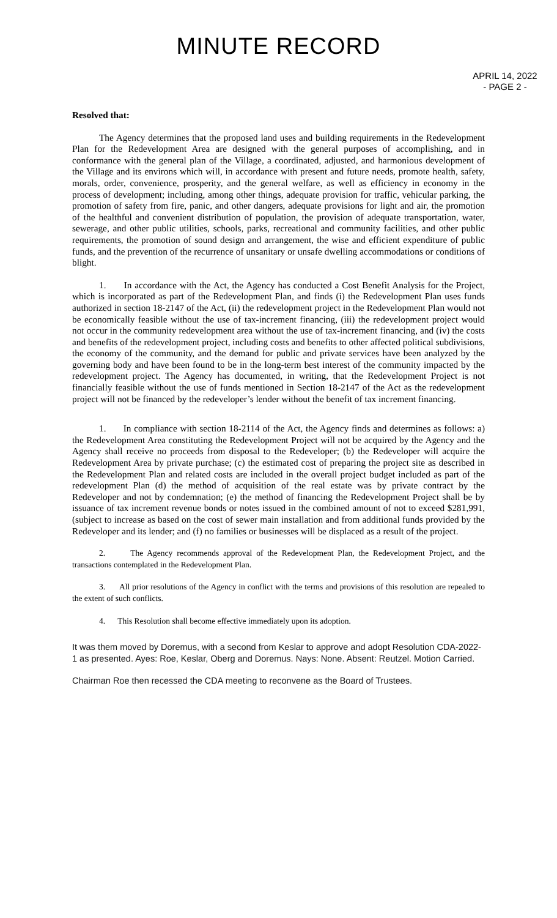MINUTE RECORD
APRIL 14, 2022
- PAGE 2 -
Resolved that:
The Agency determines that the proposed land uses and building requirements in the Redevelopment Plan for the Redevelopment Area are designed with the general purposes of accomplishing, and in conformance with the general plan of the Village, a coordinated, adjusted, and harmonious development of the Village and its environs which will, in accordance with present and future needs, promote health, safety, morals, order, convenience, prosperity, and the general welfare, as well as efficiency in economy in the process of development; including, among other things, adequate provision for traffic, vehicular parking, the promotion of safety from fire, panic, and other dangers, adequate provisions for light and air, the promotion of the healthful and convenient distribution of population, the provision of adequate transportation, water, sewerage, and other public utilities, schools, parks, recreational and community facilities, and other public requirements, the promotion of sound design and arrangement, the wise and efficient expenditure of public funds, and the prevention of the recurrence of unsanitary or unsafe dwelling accommodations or conditions of blight.
1. In accordance with the Act, the Agency has conducted a Cost Benefit Analysis for the Project, which is incorporated as part of the Redevelopment Plan, and finds (i) the Redevelopment Plan uses funds authorized in section 18-2147 of the Act, (ii) the redevelopment project in the Redevelopment Plan would not be economically feasible without the use of tax-increment financing, (iii) the redevelopment project would not occur in the community redevelopment area without the use of tax-increment financing, and (iv) the costs and benefits of the redevelopment project, including costs and benefits to other affected political subdivisions, the economy of the community, and the demand for public and private services have been analyzed by the governing body and have been found to be in the long-term best interest of the community impacted by the redevelopment project. The Agency has documented, in writing, that the Redevelopment Project is not financially feasible without the use of funds mentioned in Section 18-2147 of the Act as the redevelopment project will not be financed by the redeveloper’s lender without the benefit of tax increment financing.
1. In compliance with section 18-2114 of the Act, the Agency finds and determines as follows: a) the Redevelopment Area constituting the Redevelopment Project will not be acquired by the Agency and the Agency shall receive no proceeds from disposal to the Redeveloper; (b) the Redeveloper will acquire the Redevelopment Area by private purchase; (c) the estimated cost of preparing the project site as described in the Redevelopment Plan and related costs are included in the overall project budget included as part of the redevelopment Plan (d) the method of acquisition of the real estate was by private contract by the Redeveloper and not by condemnation; (e) the method of financing the Redevelopment Project shall be by issuance of tax increment revenue bonds or notes issued in the combined amount of not to exceed $281,991, (subject to increase as based on the cost of sewer main installation and from additional funds provided by the Redeveloper and its lender; and (f) no families or businesses will be displaced as a result of the project.
2. The Agency recommends approval of the Redevelopment Plan, the Redevelopment Project, and the transactions contemplated in the Redevelopment Plan.
3. All prior resolutions of the Agency in conflict with the terms and provisions of this resolution are repealed to the extent of such conflicts.
4. This Resolution shall become effective immediately upon its adoption.
It was them moved by Doremus, with a second from Keslar to approve and adopt Resolution CDA-2022-1 as presented. Ayes: Roe, Keslar, Oberg and Doremus. Nays: None. Absent: Reutzel. Motion Carried.
Chairman Roe then recessed the CDA meeting to reconvene as the Board of Trustees.